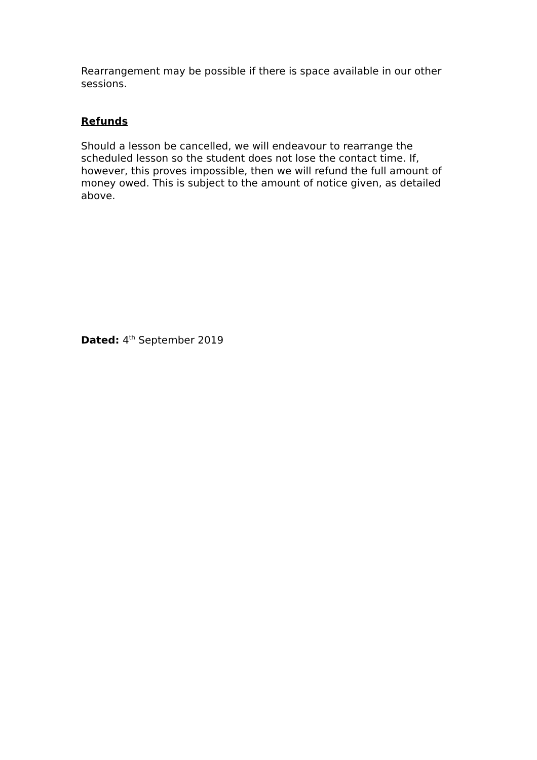Rearrangement may be possible if there is space available in our other sessions.
Refunds
Should a lesson be cancelled, we will endeavour to rearrange the scheduled lesson so the student does not lose the contact time. If, however, this proves impossible, then we will refund the full amount of money owed. This is subject to the amount of notice given, as detailed above.
Dated: 4<sup>th</sup> September 2019